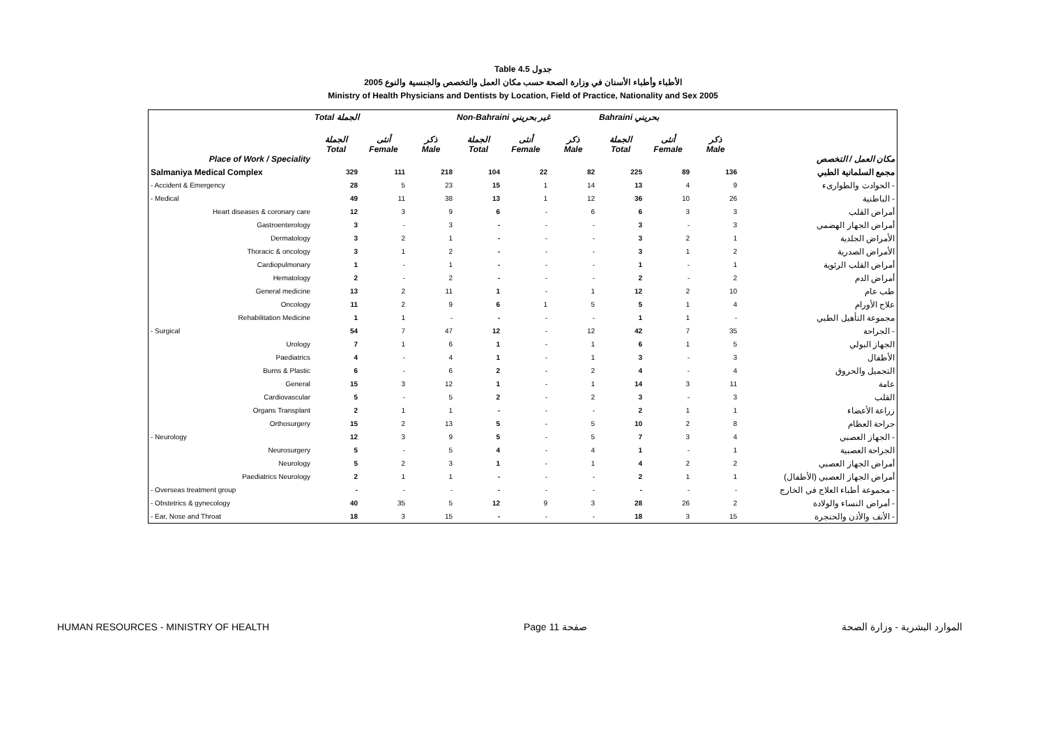Table 4.5 جدول
الأطباء وأطباء الأسنان في وزارة الصحة حسب مكان العمل والتخصص والجنسية والنوع 2005
Ministry of Health Physicians and Dentists by Location, Field of Practice, Nationality and Sex 2005
| | Total الجملة | | | Non-Bahraini غير بحريني | | | Bahraini بحريني | | | |
| --- | --- | --- | --- | --- | --- | --- | --- | --- | --- | --- |
| Place of Work / Speciality | الجملة Total | أنثى Female | ذكر Male | الجملة Total | أنثى Female | ذكر Male | الجملة Total | أنثى Female | ذكر Male | مكان العمل / التخصص |
| Salmaniya Medical Complex | 329 | 111 | 218 | 104 | 22 | 82 | 225 | 89 | 136 | مجمع السلمانية الطبي |
| - Accident & Emergency | 28 | 5 | 23 | 15 | 1 | 14 | 13 | 4 | 9 | - الحوادث والطوارىء |
| - Medical | 49 | 11 | 38 | 13 | 1 | 12 | 36 | 10 | 26 | - الباطنية |
| Heart diseases & coronary care | 12 | 3 | 9 | 6 | - | 6 | 6 | 3 | 3 | أمراض القلب |
| Gastroenterology | 3 | - | 3 | - | - | - | 3 | - | 3 | أمراض الجهاز الهضمي |
| Dermatology | 3 | 2 | 1 | - | - | - | 3 | 2 | 1 | الأمراض الجلدية |
| Thoracic & oncology | 3 | 1 | 2 | - | - | - | 3 | 1 | 2 | الأمراض الصدرية |
| Cardiopulmonary | 1 | - | 1 | - | - | - | 1 | - | 1 | أمراض القلب الرئوية |
| Hematology | 2 | - | 2 | - | - | - | 2 | - | 2 | أمراض الدم |
| General medicine | 13 | 2 | 11 | 1 | - | 1 | 12 | 2 | 10 | طب عام |
| Oncology | 11 | 2 | 9 | 6 | 1 | 5 | 5 | 1 | 4 | علاج الأورام |
| Rehabilitation Medicine | 1 | 1 | - | - | - | - | 1 | 1 | - | مجموعة التأهيل الطبي |
| - Surgical | 54 | 7 | 47 | 12 | - | 12 | 42 | 7 | 35 | - الجراحة |
| Urology | 7 | 1 | 6 | 1 | - | 1 | 6 | 1 | 5 | الجهاز البولي |
| Paediatrics | 4 | - | 4 | 1 | - | 1 | 3 | - | 3 | الأطفال |
| Burns & Plastic | 6 | - | 6 | 2 | - | 2 | 4 | - | 4 | التجميل والحروق |
| General | 15 | 3 | 12 | 1 | - | 1 | 14 | 3 | 11 | عامة |
| Cardiovascular | 5 | - | 5 | 2 | - | 2 | 3 | - | 3 | القلب |
| Organs Transplant | 2 | 1 | 1 | - | - | - | 2 | 1 | 1 | زراعة الأعضاء |
| Orthosurgery | 15 | 2 | 13 | 5 | - | 5 | 10 | 2 | 8 | جراحة العظام |
| - Neurology | 12 | 3 | 9 | 5 | - | 5 | 7 | 3 | 4 | - الجهاز العصبي |
| Neurosurgery | 5 | - | 5 | 4 | - | 4 | 1 | - | 1 | الجراحة العصبية |
| Neurology | 5 | 2 | 3 | 1 | - | 1 | 4 | 2 | 2 | أمراض الجهاز العصبي |
| Paediatrics Neurology | 2 | 1 | 1 | - | - | - | 2 | 1 | 1 | أمراض الجهاز العصبي (الأطفال) |
| - Overseas treatment group | - | - | - | - | - | - | - | - | - | - مجموعة أطباء العلاج في الخارج |
| - Obstetrics & gynecology | 40 | 35 | 5 | 12 | 9 | 3 | 28 | 26 | 2 | - أمراض النساء والولادة |
| - Ear, Nose and Throat | 18 | 3 | 15 | - | - | - | 18 | 3 | 15 | - الأنف والأذن والحنجرة |
HUMAN RESOURCES - MINISTRY OF HEALTH Page 11 صفحة الموارد البشرية - وزارة الصحة